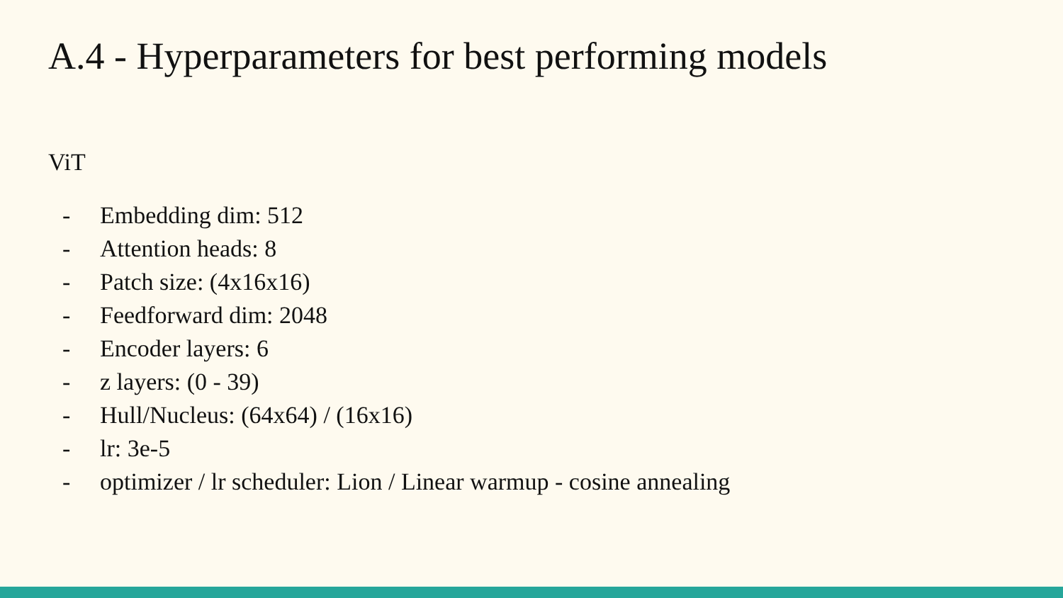A.4 - Hyperparameters for best performing models
ViT
- Embedding dim: 512
- Attention heads: 8
- Patch size: (4x16x16)
- Feedforward dim: 2048
- Encoder layers: 6
- z layers: (0 - 39)
- Hull/Nucleus: (64x64) / (16x16)
- lr: 3e-5
- optimizer / lr scheduler: Lion / Linear warmup - cosine annealing